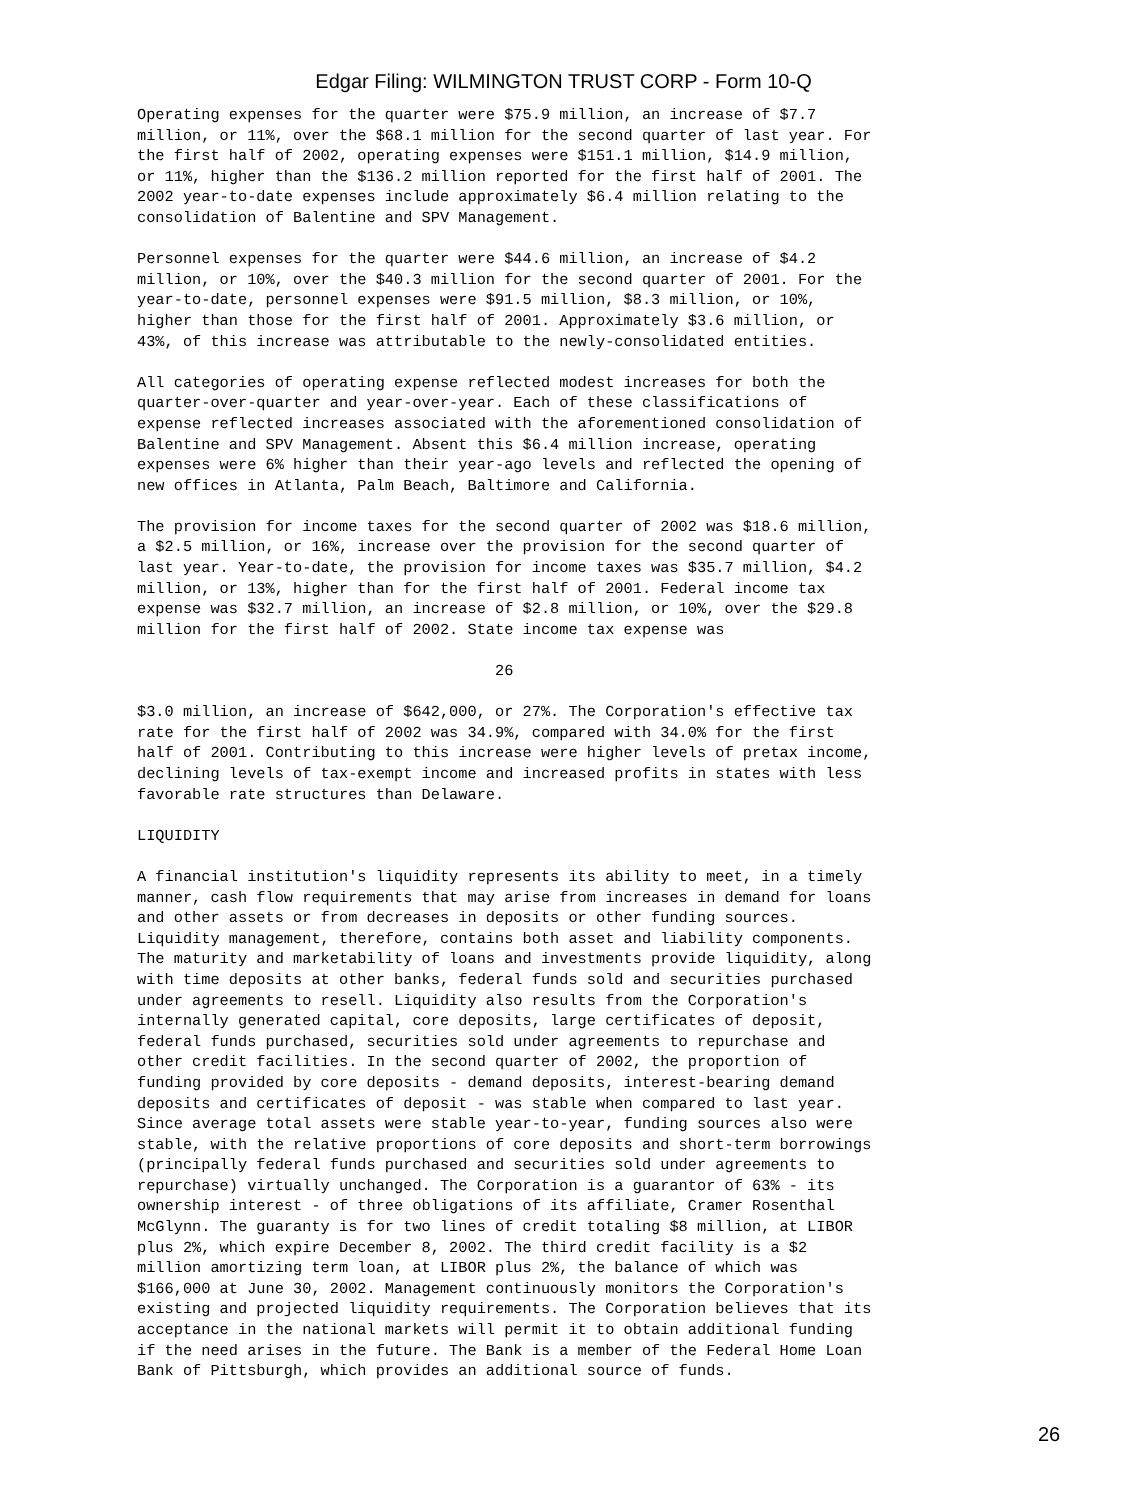Edgar Filing: WILMINGTON TRUST CORP - Form 10-Q
Operating expenses for the quarter were $75.9 million, an increase of $7.7
million, or 11%, over the $68.1 million for the second quarter of last year. For
the first half of 2002, operating expenses were $151.1 million, $14.9 million,
or 11%, higher than the $136.2 million reported for the first half of 2001. The
2002 year-to-date expenses include approximately $6.4 million relating to the
consolidation of Balentine and SPV Management.

Personnel expenses for the quarter were $44.6 million, an increase of $4.2
million, or 10%, over the $40.3 million for the second quarter of 2001. For the
year-to-date, personnel expenses were $91.5 million, $8.3 million, or 10%,
higher than those for the first half of 2001. Approximately $3.6 million, or
43%, of this increase was attributable to the newly-consolidated entities.

All categories of operating expense reflected modest increases for both the
quarter-over-quarter and year-over-year. Each of these classifications of
expense reflected increases associated with the aforementioned consolidation of
Balentine and SPV Management. Absent this $6.4 million increase, operating
expenses were 6% higher than their year-ago levels and reflected the opening of
new offices in Atlanta, Palm Beach, Baltimore and California.

The provision for income taxes for the second quarter of 2002 was $18.6 million,
a $2.5 million, or 16%, increase over the provision for the second quarter of
last year. Year-to-date, the provision for income taxes was $35.7 million, $4.2
million, or 13%, higher than for the first half of 2001. Federal income tax
expense was $32.7 million, an increase of $2.8 million, or 10%, over the $29.8
million for the first half of 2002. State income tax expense was

                                       26

$3.0 million, an increase of $642,000, or 27%. The Corporation's effective tax
rate for the first half of 2002 was 34.9%, compared with 34.0% for the first
half of 2001. Contributing to this increase were higher levels of pretax income,
declining levels of tax-exempt income and increased profits in states with less
favorable rate structures than Delaware.

LIQUIDITY

A financial institution's liquidity represents its ability to meet, in a timely
manner, cash flow requirements that may arise from increases in demand for loans
and other assets or from decreases in deposits or other funding sources.
Liquidity management, therefore, contains both asset and liability components.
The maturity and marketability of loans and investments provide liquidity, along
with time deposits at other banks, federal funds sold and securities purchased
under agreements to resell. Liquidity also results from the Corporation's
internally generated capital, core deposits, large certificates of deposit,
federal funds purchased, securities sold under agreements to repurchase and
other credit facilities. In the second quarter of 2002, the proportion of
funding provided by core deposits - demand deposits, interest-bearing demand
deposits and certificates of deposit - was stable when compared to last year.
Since average total assets were stable year-to-year, funding sources also were
stable, with the relative proportions of core deposits and short-term borrowings
(principally federal funds purchased and securities sold under agreements to
repurchase) virtually unchanged. The Corporation is a guarantor of 63% - its
ownership interest - of three obligations of its affiliate, Cramer Rosenthal
McGlynn. The guaranty is for two lines of credit totaling $8 million, at LIBOR
plus 2%, which expire December 8, 2002. The third credit facility is a $2
million amortizing term loan, at LIBOR plus 2%, the balance of which was
$166,000 at June 30, 2002. Management continuously monitors the Corporation's
existing and projected liquidity requirements. The Corporation believes that its
acceptance in the national markets will permit it to obtain additional funding
if the need arises in the future. The Bank is a member of the Federal Home Loan
Bank of Pittsburgh, which provides an additional source of funds.
26